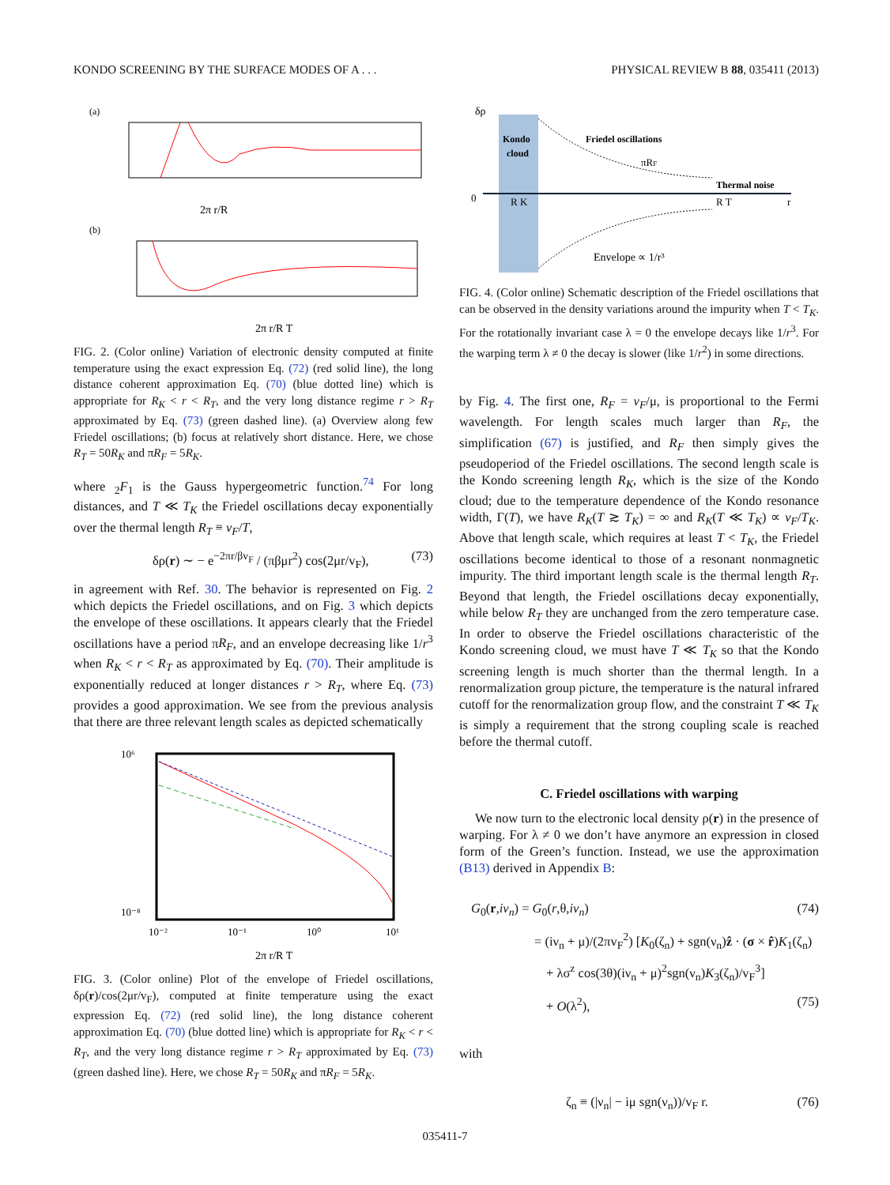KONDO SCREENING BY THE SURFACE MODES OF A . . . PHYSICAL REVIEW B 88, 035411 (2013)
(a)
2π r/RT
(b)
2π r/R T
FIG. 2. (Color online) Variation of electronic density computed at finite temperature using the exact expression Eq. (72) (red solid line), the long distance coherent approximation Eq. (70) (blue dotted line) which is appropriate for R<sub>K</sub> < r < R<sub>T</sub>, and the very long distance regime r > R<sub>T</sub> approximated by Eq. (73) (green dashed line). (a) Overview along few Friedel oscillations; (b) focus at relatively short distance. Here, we chose R<sub>T</sub> = 50R<sub>K</sub> and πR<sub>F</sub> = 5R<sub>K</sub>.
where <sub>2</sub>F<sub>1</sub> is the Gauss hypergeometric function.<sup>74</sup> For long distances, and T ≪ T<sub>K</sub> the Friedel oscillations decay exponentially over the thermal length R<sub>T</sub> ≡ v<sub>F</sub>/T,
δρ(r) ∼ − e<sup>−2πr/βv<sub>F</sub></sup> / (πβμr<sup>2</sup>) cos(2μr/v<sub>F</sub>), (73)
in agreement with Ref. 30. The behavior is represented on Fig. 2 which depicts the Friedel oscillations, and on Fig. 3 which depicts the envelope of these oscillations. It appears clearly that the Friedel oscillations have a period πR<sub>F</sub>, and an envelope decreasing like 1/r<sup>3</sup> when R<sub>K</sub> < r < R<sub>T</sub> as approximated by Eq. (70). Their amplitude is exponentially reduced at longer distances r > R<sub>T</sub>, where Eq. (73) provides a good approximation. We see from the previous analysis that there are three relevant length scales as depicted schematically
10⁶
10⁻⁸
10⁻²
10⁻¹
10⁰
10¹
2π r/R T
FIG. 3. (Color online) Plot of the envelope of Friedel oscillations, δρ(r)/cos(2μr/v<sub>F</sub>), computed at finite temperature using the exact expression Eq. (72) (red solid line), the long distance coherent approximation Eq. (70) (blue dotted line) which is appropriate for R<sub>K</sub> < r < R<sub>T</sub>, and the very long distance regime r > R<sub>T</sub> approximated by Eq. (73) (green dashed line). Here, we chose R<sub>T</sub> = 50R<sub>K</sub> and πR<sub>F</sub> = 5R<sub>K</sub>.
δρ
Kondo
cloud
Friedel oscillations
πRF
Thermal noise
0
R K
R T
r
Envelope ∝ 1/r³
FIG. 4. (Color online) Schematic description of the Friedel oscillations that can be observed in the density variations around the impurity when T < T<sub>K</sub>. For the rotationally invariant case λ = 0 the envelope decays like 1/r<sup>3</sup>. For the warping term λ ≠ 0 the decay is slower (like 1/r<sup>2</sup>) in some directions.
by Fig. 4. The first one, R<sub>F</sub> = v<sub>F</sub>/μ, is proportional to the Fermi wavelength. For length scales much larger than R<sub>F</sub>, the simplification (67) is justified, and R<sub>F</sub> then simply gives the pseudoperiod of the Friedel oscillations. The second length scale is the Kondo screening length R<sub>K</sub>, which is the size of the Kondo cloud; due to the temperature dependence of the Kondo resonance width, Γ(T), we have R<sub>K</sub>(T ≳ T<sub>K</sub>) = ∞ and R<sub>K</sub>(T ≪ T<sub>K</sub>) ∝ v<sub>F</sub>/T<sub>K</sub>. Above that length scale, which requires at least T < T<sub>K</sub>, the Friedel oscillations become identical to those of a resonant nonmagnetic impurity. The third important length scale is the thermal length R<sub>T</sub>. Beyond that length, the Friedel oscillations decay exponentially, while below R<sub>T</sub> they are unchanged from the zero temperature case. In order to observe the Friedel oscillations characteristic of the Kondo screening cloud, we must have T ≪ T<sub>K</sub> so that the Kondo screening length is much shorter than the thermal length. In a renormalization group picture, the temperature is the natural infrared cutoff for the renormalization group flow, and the constraint T ≪ T<sub>K</sub> is simply a requirement that the strong coupling scale is reached before the thermal cutoff.
C. Friedel oscillations with warping
We now turn to the electronic local density ρ(r) in the presence of warping. For λ ≠ 0 we don’t have anymore an expression in closed form of the Green’s function. Instead, we use the approximation (B13) derived in Appendix B:
G<sub>0</sub>(r,iν<sub>n</sub>) = G<sub>0</sub>(r,θ,iν<sub>n</sub>) (74)
= (iν<sub>n</sub> + μ)/(2πv<sub>F</sub><sup>2</sup>) [K<sub>0</sub>(ζ<sub>n</sub>) + sgn(ν<sub>n</sub>)ẑ · (σ × r̂)K<sub>1</sub>(ζ<sub>n</sub>)
+ λσ<sup>z</sup> cos(3θ)(iν<sub>n</sub> + μ)<sup>2</sup>sgn(ν<sub>n</sub>)K<sub>3</sub>(ζ<sub>n</sub>)/v<sub>F</sub><sup>3</sup>]
+ O(λ<sup>2</sup>), (75)
with
ζ<sub>n</sub> ≡ (|ν<sub>n</sub>| − iμ sgn(ν<sub>n</sub>))/v<sub>F</sub> r. (76)
035411-7